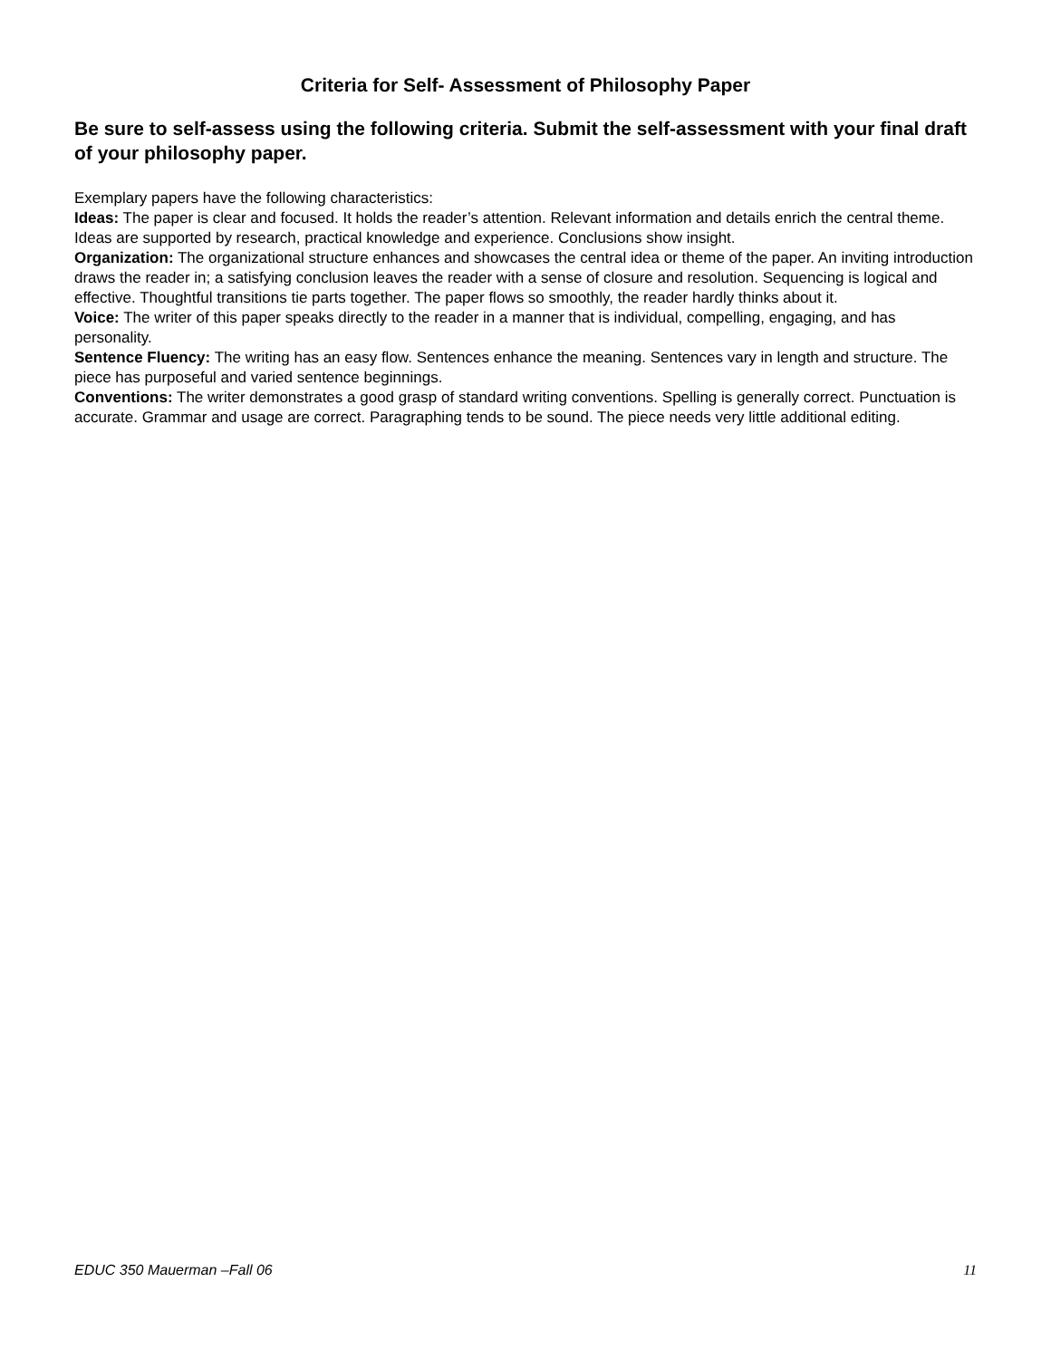Criteria for Self- Assessment of Philosophy Paper
Be sure to self-assess using the following criteria. Submit the self-assessment with your final draft of your philosophy paper.
Exemplary papers have the following characteristics:
Ideas: The paper is clear and focused. It holds the reader’s attention. Relevant information and details enrich the central theme. Ideas are supported by research, practical knowledge and experience. Conclusions show insight.
Organization: The organizational structure enhances and showcases the central idea or theme of the paper. An inviting introduction draws the reader in; a satisfying conclusion leaves the reader with a sense of closure and resolution. Sequencing is logical and effective. Thoughtful transitions tie parts together. The paper flows so smoothly, the reader hardly thinks about it.
Voice: The writer of this paper speaks directly to the reader in a manner that is individual, compelling, engaging, and has personality.
Sentence Fluency: The writing has an easy flow. Sentences enhance the meaning. Sentences vary in length and structure. The piece has purposeful and varied sentence beginnings.
Conventions: The writer demonstrates a good grasp of standard writing conventions. Spelling is generally correct. Punctuation is accurate. Grammar and usage are correct. Paragraphing tends to be sound. The piece needs very little additional editing.
EDUC 350 Mauerman –Fall 06 11